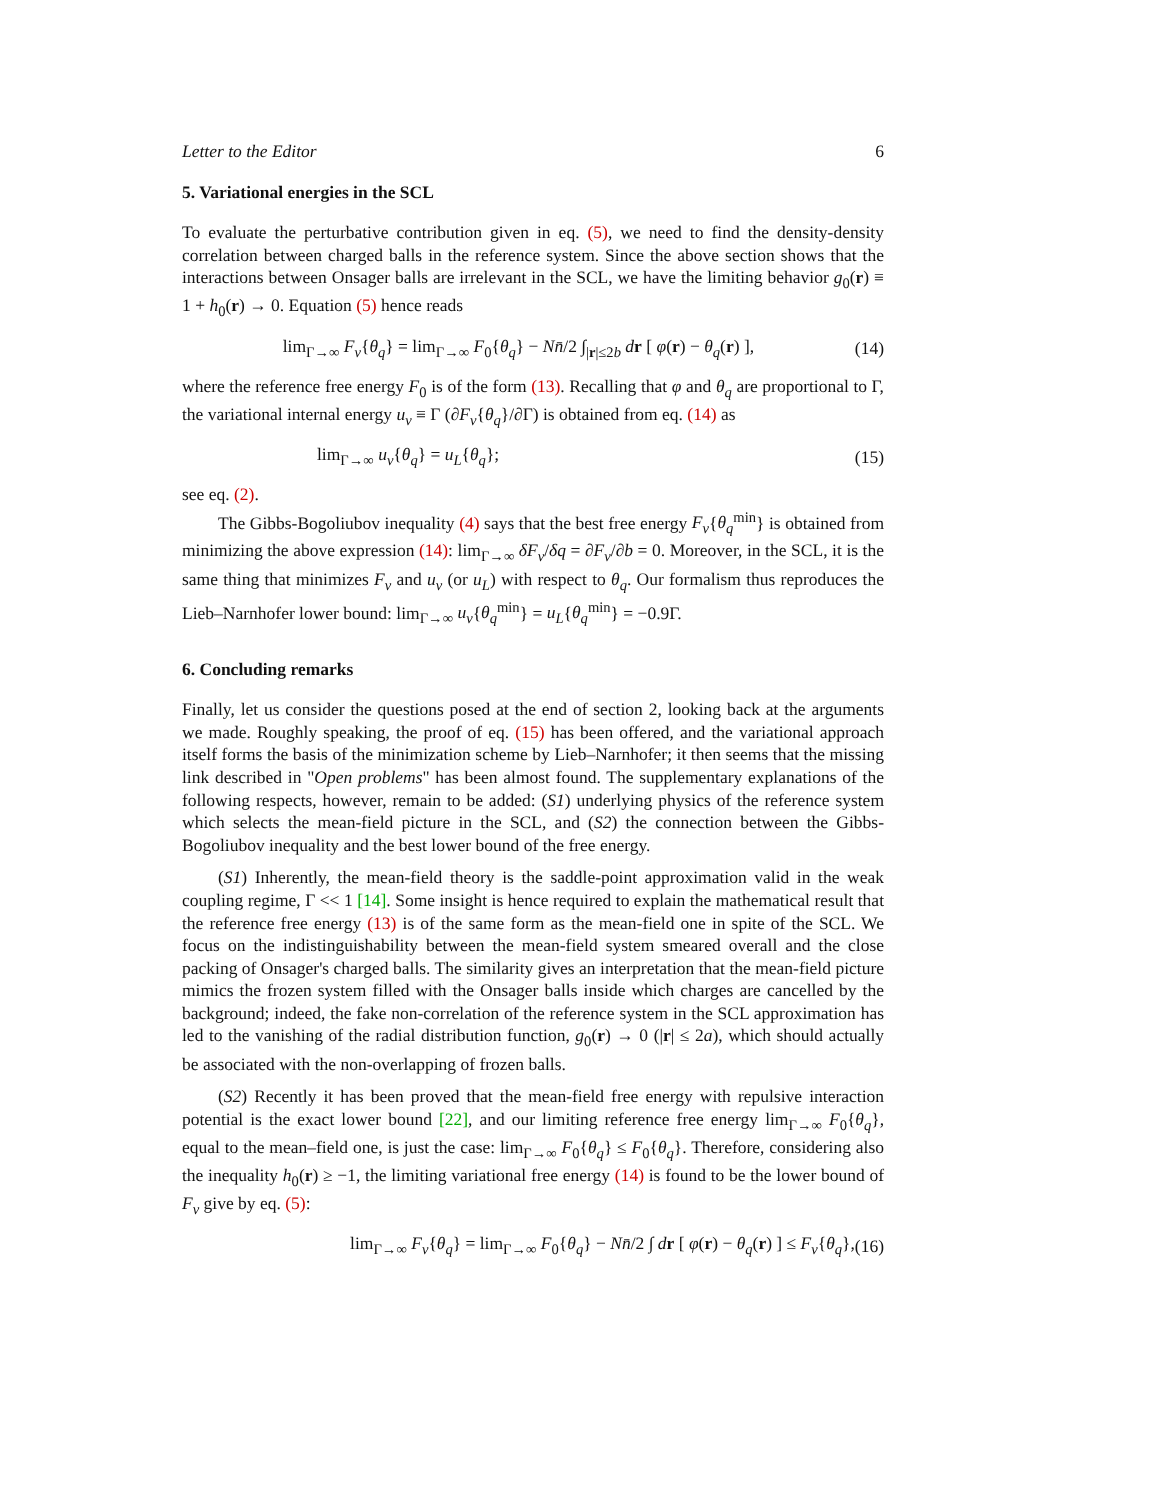Letter to the Editor 6
5. Variational energies in the SCL
To evaluate the perturbative contribution given in eq. (5), we need to find the density-density correlation between charged balls in the reference system. Since the above section shows that the interactions between Onsager balls are irrelevant in the SCL, we have the limiting behavior g<sub>0</sub>(r) ≡ 1 + h<sub>0</sub>(r) → 0. Equation (5) hence reads
lim<sub>Γ→∞</sub> F<sub>v</sub>{θ<sub>q</sub>} = lim<sub>Γ→∞</sub> F<sub>0</sub>{θ<sub>q</sub>} − Nn̄/2 ∫<sub>|r|≤2b</sub> dr [ φ(r) − θ<sub>q</sub>(r) ], (14)
where the reference free energy F<sub>0</sub> is of the form (13). Recalling that φ and θ<sub>q</sub> are proportional to Γ, the variational internal energy u<sub>v</sub> ≡ Γ (∂F<sub>v</sub>{θ<sub>q</sub>}/∂Γ) is obtained from eq. (14) as
lim<sub>Γ→∞</sub> u<sub>v</sub>{θ<sub>q</sub>} = u<sub>L</sub>{θ<sub>q</sub>}; (15)
see eq. (2).
The Gibbs-Bogoliubov inequality (4) says that the best free energy F<sub>v</sub>{θ<sub>q</sub><sup>min</sup>} is obtained from minimizing the above expression (14): lim<sub>Γ→∞</sub> δF<sub>v</sub>/δq = ∂F<sub>v</sub>/∂b = 0. Moreover, in the SCL, it is the same thing that minimizes F<sub>v</sub> and u<sub>v</sub> (or u<sub>L</sub>) with respect to θ<sub>q</sub>. Our formalism thus reproduces the Lieb–Narnhofer lower bound: lim<sub>Γ→∞</sub> u<sub>v</sub>{θ<sub>q</sub><sup>min</sup>} = u<sub>L</sub>{θ<sub>q</sub><sup>min</sup>} = −0.9Γ.
6. Concluding remarks
Finally, let us consider the questions posed at the end of section 2, looking back at the arguments we made. Roughly speaking, the proof of eq. (15) has been offered, and the variational approach itself forms the basis of the minimization scheme by Lieb–Narnhofer; it then seems that the missing link described in "Open problems" has been almost found. The supplementary explanations of the following respects, however, remain to be added: (S1) underlying physics of the reference system which selects the mean-field picture in the SCL, and (S2) the connection between the Gibbs-Bogoliubov inequality and the best lower bound of the free energy.
(S1) Inherently, the mean-field theory is the saddle-point approximation valid in the weak coupling regime, Γ << 1 [14]. Some insight is hence required to explain the mathematical result that the reference free energy (13) is of the same form as the mean-field one in spite of the SCL. We focus on the indistinguishability between the mean-field system smeared overall and the close packing of Onsager's charged balls. The similarity gives an interpretation that the mean-field picture mimics the frozen system filled with the Onsager balls inside which charges are cancelled by the background; indeed, the fake non-correlation of the reference system in the SCL approximation has led to the vanishing of the radial distribution function, g<sub>0</sub>(r) → 0 (|r| ≤ 2a), which should actually be associated with the non-overlapping of frozen balls.
(S2) Recently it has been proved that the mean-field free energy with repulsive interaction potential is the exact lower bound [22], and our limiting reference free energy lim<sub>Γ→∞</sub> F<sub>0</sub>{θ<sub>q</sub>}, equal to the mean–field one, is just the case: lim<sub>Γ→∞</sub> F<sub>0</sub>{θ<sub>q</sub>} ≤ F<sub>0</sub>{θ<sub>q</sub>}. Therefore, considering also the inequality h<sub>0</sub>(r) ≥ −1, the limiting variational free energy (14) is found to be the lower bound of F<sub>v</sub> give by eq. (5):
lim<sub>Γ→∞</sub> F<sub>v</sub>{θ<sub>q</sub>} = lim<sub>Γ→∞</sub> F<sub>0</sub>{θ<sub>q</sub>} − Nn̄/2 ∫ dr [ φ(r) − θ<sub>q</sub>(r) ] ≤ F<sub>v</sub>{θ<sub>q</sub>}, (16)